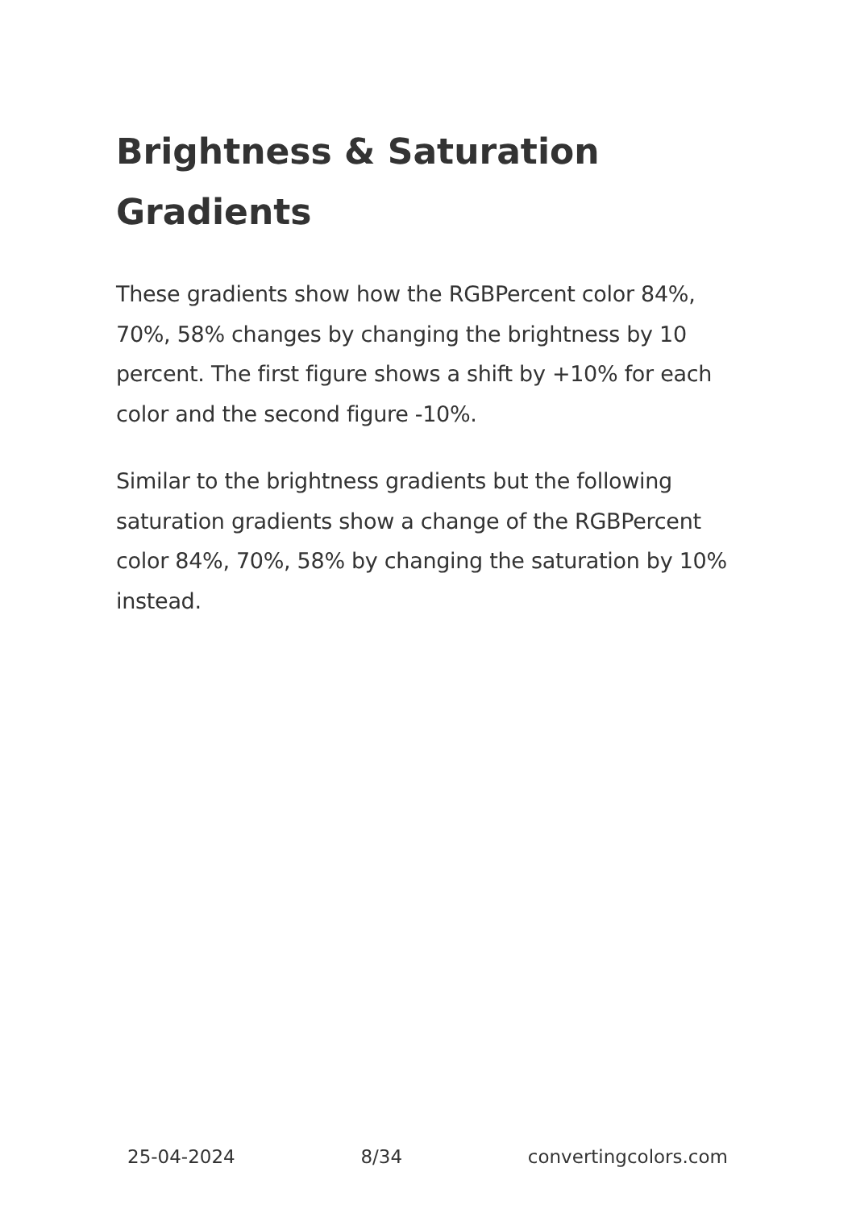Brightness & Saturation Gradients
These gradients show how the RGBPercent color 84%, 70%, 58% changes by changing the brightness by 10 percent. The first figure shows a shift by +10% for each color and the second figure -10%.
Similar to the brightness gradients but the following saturation gradients show a change of the RGBPercent color 84%, 70%, 58% by changing the saturation by 10% instead.
25-04-2024 8/34 convertingcolors.com